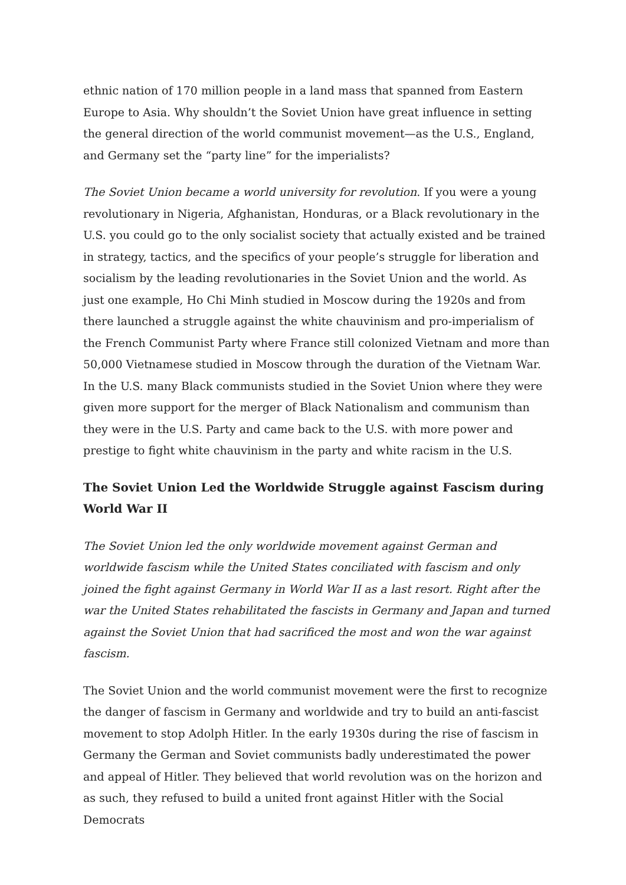ethnic nation of 170 million people in a land mass that spanned from Eastern Europe to Asia. Why shouldn’t the Soviet Union have great influence in setting the general direction of the world communist movement—as the U.S., England, and Germany set the “party line” for the imperialists?
The Soviet Union became a world university for revolution. If you were a young revolutionary in Nigeria, Afghanistan, Honduras, or a Black revolutionary in the U.S. you could go to the only socialist society that actually existed and be trained in strategy, tactics, and the specifics of your people’s struggle for liberation and socialism by the leading revolutionaries in the Soviet Union and the world. As just one example, Ho Chi Minh studied in Moscow during the 1920s and from there launched a struggle against the white chauvinism and pro-imperialism of the French Communist Party where France still colonized Vietnam and more than 50,000 Vietnamese studied in Moscow through the duration of the Vietnam War. In the U.S. many Black communists studied in the Soviet Union where they were given more support for the merger of Black Nationalism and communism than they were in the U.S. Party and came back to the U.S. with more power and prestige to fight white chauvinism in the party and white racism in the U.S.
The Soviet Union Led the Worldwide Struggle against Fascism during World War II
The Soviet Union led the only worldwide movement against German and worldwide fascism while the United States conciliated with fascism and only joined the fight against Germany in World War II as a last resort. Right after the war the United States rehabilitated the fascists in Germany and Japan and turned against the Soviet Union that had sacrificed the most and won the war against fascism.
The Soviet Union and the world communist movement were the first to recognize the danger of fascism in Germany and worldwide and try to build an anti-fascist movement to stop Adolph Hitler. In the early 1930s during the rise of fascism in Germany the German and Soviet communists badly underestimated the power and appeal of Hitler. They believed that world revolution was on the horizon and as such, they refused to build a united front against Hitler with the Social Democrats